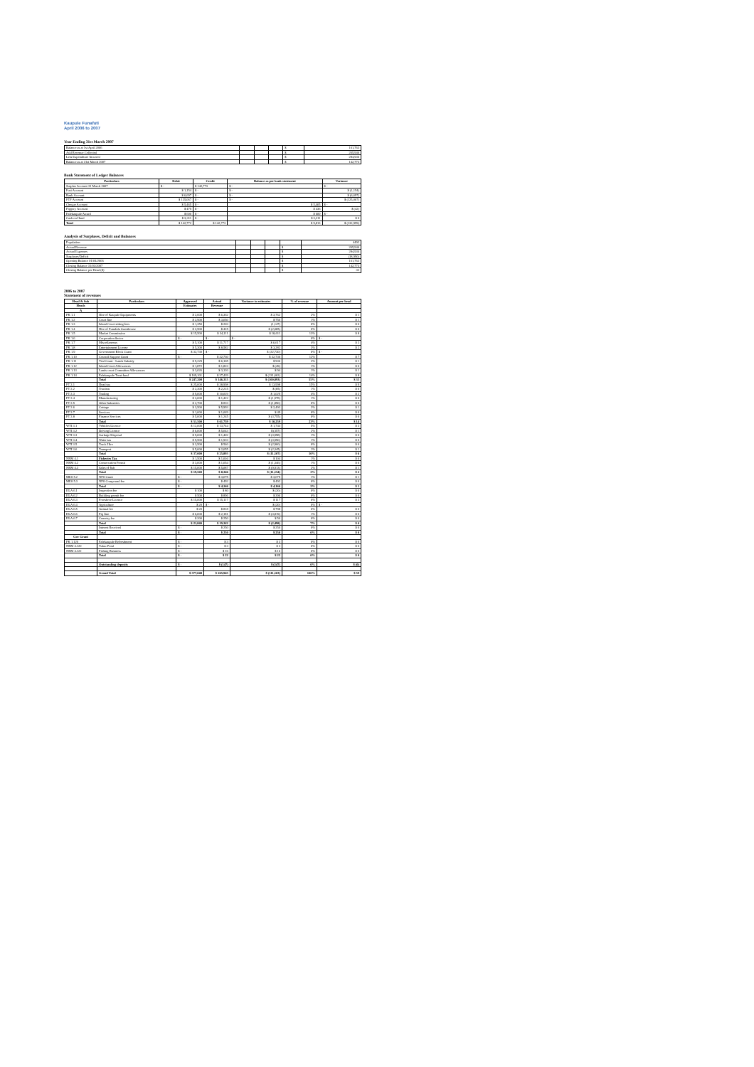Kaupule Funafuti
April 2006 to 2007
Year Ending 31st March 2007
| Balance as at 1st April 2006 | | | | $ | 161,763 |
| Add Revenue Collected | | | | $ | 265,946 |
| Less Expenditure Incurred | | | | $ | 284,936 |
| Balance as at 31st March 2007 | | | | $ | 142,773 |
Bank Statement of Ledger Balances
| Particulars | Debit | Credit | Balance as per bank statement | Variance |
| --- | --- | --- | --- | --- |
| Surplus Account 31 March 2007 | $ - | $ 142,773 | $ - | $ - |
| Fusi Account | $ 1,154 | $ - | $ - | $ (1,154) |
| Bank Account | $ 6,697 | $ - | $ - | $ (6,697) |
| FTF Account | $ 125,067 | $ - | $ - | $ (125,067) |
| Cheque Account | $ 5,465 | $ - | $ 5,465 | $ - |
| Piggery Account | $ 479 | $ - | $ 436 | $ (42) |
| Falekaupule Award | $ 600 | $ - | $ 600 | $ - |
| Cash on Hand | $ 3,311 | $ - | $ 3,311 | $ 0 |
| Total | $ 142,772 | $ 142,773 | $ 9,813 | $ (132,959) |
Analysis of Surpluses, Deficit and Balances
| Population | | | | | 4492 |
| Actual Revenue | | | | $ | 265,946 |
| Actual Expenses | | | | $ | 284,936 |
| Surpluses/Deficit | | | | $ | (18,990) |
| Opening Balance 01/04/2006 | | | | $ | 161,763 |
| Closing Balance 31/03/2007 | | | | $ | 142,773 |
| Closing Balance per Head ($) | | | | $ | 32 |
2006 to 2007
Statement of revenues
| Head & Sub | Particulars | Approved | Actual | Variance to estimates | % of revenue | Amount per head |
| --- | --- | --- | --- | --- | --- | --- |
| Heads | | Estimates | Revenue | | | |
| A | | | | | | |
| PK 1.1 | Hire of Kaupule Equipments | $ 2,600 | $ 6,362 | $ 3,762 | 2% | $ 1 |
| PK 1.2 | Court fine | $ 2,900 | $ 3,650 | $ 750 | 1% | $ 1 |
| PK 1.3 | Island Court sitting fees | $ 1,350 | $ 203 | (1,147) | 0% | $ 0 |
| PK 1.4 | Hire of Funafala Guesthouse | $ 2,500 | $ 415 | $ (2,085) | 0% | $ 0 |
| PK 1.5 | Market Commission | $ 15,500 | $ 34,111 | $ 18,611 | 13% | $ 8 |
| PK 1.6 | Corporation Sector | $ - | $ - | $ - | 0% | $ - |
| PK 1.7 | Miscellaneous | $ 5,100 | $ 11,717 | $ 6,617 | 4% | $ 3 |
| PK 1.8 | Entertainment License | $ 5,300 | $ 8,582 | $ 3,282 | 3% | $ 2 |
| PK 1.9 | Government Block Grant | $ 32,730 | $ - | $ (32,730) | 0% | $ - |
| PK 1.10 | Council Support Grant | $ - | $ 32,730 | $ 32,730 | 12% | $ 7 |
| PK 1.11 | Tied Grant - Lands Subsidy | $ 5,229 | $ 6,165 | $ 936 | 2% | $ 1 |
| PK 1.12 | Island Court Allowances | $ 1,872 | $ 1,823 | $ (49) | 1% | $ 0 |
| PK 1.13 | Lands court Committee Allowances | $ 3,026 | $ 3,120 | $ 94 | 1% | $ 1 |
| PK 1.14 | Falekaupule Trust fund | $ 169,101 | $ 37,439 | $ (131,662) | 14% | $ 8 |
| | Total | $ 247,208 | $ 146,315 | $ (100,893) | 55% | $ 33 |
| FT 2.1 | Head tax | $ 25,000 | $ 38,998 | $ 13,998 | 15% | $ 9 |
| FT 2.2 | Tourism | $ 2,300 | $ 2,215 | $ (85) | 1% | $ 0 |
| FT 2.3 | Trading | $ 9,000 | $ 10,029 | $ 1,029 | 4% | $ 2 |
| FT 2.4 | Manufacturing | $ 3,000 | $ 1,422 | $ (1,578) | 1% | $ 0 |
| FT 2.5 | Other Industries | $ 2,700 | $ 810 | $ (1,890) | 0% | $ 0 |
| FT 2.6 | Cottage | $ 3,500 | $ 5,993 | $ 2,493 | 2% | $ 1 |
| FT 2.7 | Services | $ 1,000 | $ 1,049 | $ 49 | 0% | $ 0 |
| FT 2.8 | Finance Services | $ 5,000 | $ 1,245 | $ (3,755) | 0% | $ 0 |
| | Total | $ 51,500 | $ 61,759 | $ 10,259 | 23% | $ 14 |
| WTI 3.1 | Vehicles Licence | $ 12,000 | $ 13,744 | $ 1,744 | 5% | $ 3 |
| WTI 3.2 | Driving Licence | $ 6,000 | $ 5,643 | $ (357) | 2% | $ 1 |
| WTI 3.3 | Garbage Disposal | $ 5,000 | $ 1,402 | $ (3,598) | 1% | $ 0 |
| WTI 3.4 | Water tax | $ 5,500 | $ 1,910 | $ (3,590) | 1% | $ 0 |
| WTI 3.5 | Truck Hire | $ 3,500 | $ 540 | $ (2,960) | 0% | $ 0 |
| WTI 3.6 | Transport | $ 5,000 | $ 2,655 | $ (2,345) | 1% | $ 1 |
| | Total | $ 37,000 | $ 25,893 | $ (11,107) | 10% | $ 6 |
| NRM 4.1 | Fisheries Tax | $ 1,500 | $ 1,604 | $ 104 | 1% | $ 0 |
| NRM 4.2 | Conservation Permit | $ 3,000 | $ 1,654 | $ (1,346) | 1% | $ 0 |
| NRM 4.3 | Sales of fish | $ 15,000 | $ 5,087 | $ (9,913) | 2% | $ 1 |
| | Total | $ 19,500 | $ 8,346 | $ (11,154) | 3% | $ 2 |
| MES 5.2 | NPS Grant | $ - | $ 3,675 | $ 3,675 | 1% | $ 1 |
| MES 5.3 | NPS Compound fee | $ - | $ 492 | $ 492 | 0% | $ 0 |
| | Total | $ - | $ 4,166 | $ 4,166 | 2% | $ 1 |
| HLA 6.1 | Inspection fee | $ 100 | $ 80 | $ (20) | 0% | $ 0 |
| HLA 6.2 | Building permit fee | $ 500 | $ 896 | $ 396 | 0% | $ 0 |
| HLA 6.3 | Foreshore Licence | $ 15,000 | $ 15,117 | $ 117 | 6% | $ 3 |
| HLA 6.4 | Agriculture | $ 20 | $ - | $ (20) | 0% | $ - |
| HLA 6.5 | Animal fee | $ 20 | $ 818 | $ 798 | 0% | $ 0 |
| HLA 6.6 | Pig fine | $ 6,000 | $ 2,181 | $ (3,819) | 1% | $ 0 |
| HLA 6.7 | Cemetry fee | $ 200 | $ 250 | $ 50 | 0% | $ 0 |
| | Total | $ 21,840 | $ 19,342 | $ (2,498) | 7% | $ 4 |
| | Interest Received | $ - | $ 250 | $ 250 | 0% | $ 0 |
| | Total | $ - | $ 250 | $ 250 | 0% | $ 0 |
| Gov Grant | | | | | | |
| PK 1.120 | Falekaupule Refreshment | $ - | $ 3 | $ 3 | 0% | $ 0 |
| NRM 4.120 | Tuluu Pond | $ - | $ 3 | $ 3 | 0% | $ 0 |
| NRM 4.122 | Fishing Business | $ - | $ 16 | $ 16 | 0% | $ 0 |
| | Total | $ - | $ 22 | $ 22 | 0% | $ 0 |
| | Outstanding deposits | $ - | $ (147) | $ (147) | 0% | $ (0) |
| | Grand Total | $ 377,048 | $ 265,945 | $ (111,103) | 100% | $ 59 |